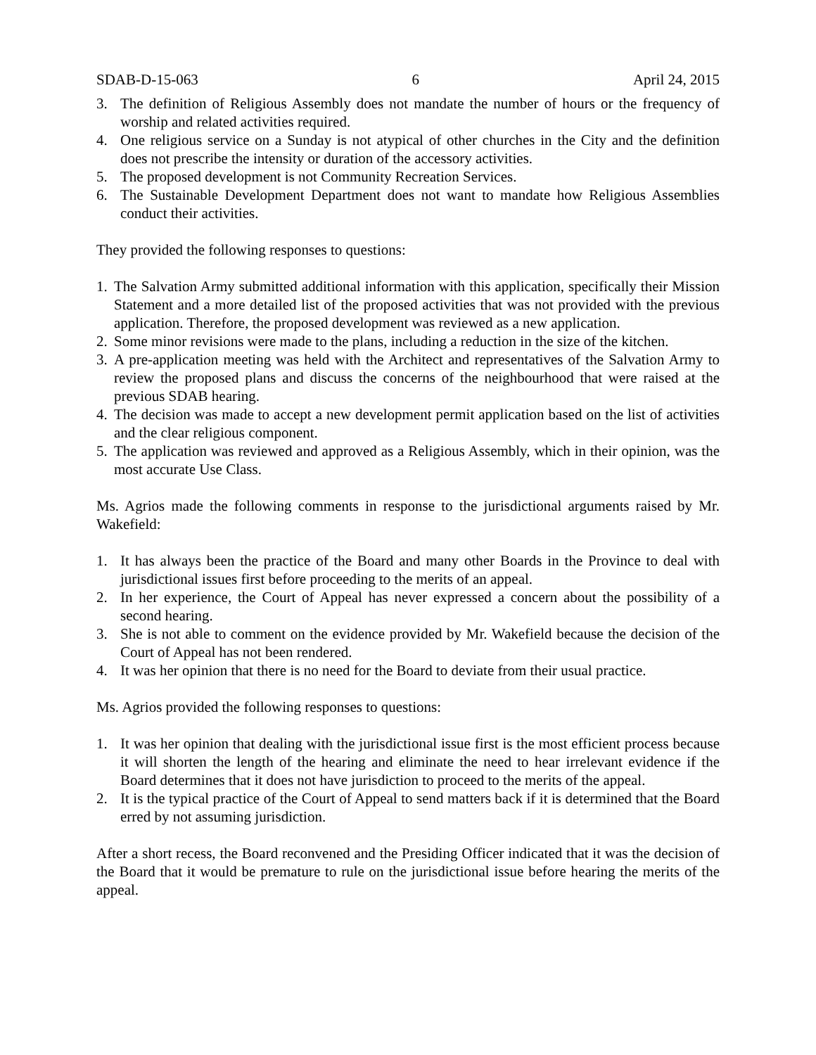SDAB-D-15-063 6 April 24, 2015
3. The definition of Religious Assembly does not mandate the number of hours or the frequency of worship and related activities required.
4. One religious service on a Sunday is not atypical of other churches in the City and the definition does not prescribe the intensity or duration of the accessory activities.
5. The proposed development is not Community Recreation Services.
6. The Sustainable Development Department does not want to mandate how Religious Assemblies conduct their activities.
They provided the following responses to questions:
1. The Salvation Army submitted additional information with this application, specifically their Mission Statement and a more detailed list of the proposed activities that was not provided with the previous application. Therefore, the proposed development was reviewed as a new application.
2. Some minor revisions were made to the plans, including a reduction in the size of the kitchen.
3. A pre-application meeting was held with the Architect and representatives of the Salvation Army to review the proposed plans and discuss the concerns of the neighbourhood that were raised at the previous SDAB hearing.
4. The decision was made to accept a new development permit application based on the list of activities and the clear religious component.
5. The application was reviewed and approved as a Religious Assembly, which in their opinion, was the most accurate Use Class.
Ms. Agrios made the following comments in response to the jurisdictional arguments raised by Mr. Wakefield:
1. It has always been the practice of the Board and many other Boards in the Province to deal with jurisdictional issues first before proceeding to the merits of an appeal.
2. In her experience, the Court of Appeal has never expressed a concern about the possibility of a second hearing.
3. She is not able to comment on the evidence provided by Mr. Wakefield because the decision of the Court of Appeal has not been rendered.
4. It was her opinion that there is no need for the Board to deviate from their usual practice.
Ms. Agrios provided the following responses to questions:
1. It was her opinion that dealing with the jurisdictional issue first is the most efficient process because it will shorten the length of the hearing and eliminate the need to hear irrelevant evidence if the Board determines that it does not have jurisdiction to proceed to the merits of the appeal.
2. It is the typical practice of the Court of Appeal to send matters back if it is determined that the Board erred by not assuming jurisdiction.
After a short recess, the Board reconvened and the Presiding Officer indicated that it was the decision of the Board that it would be premature to rule on the jurisdictional issue before hearing the merits of the appeal.